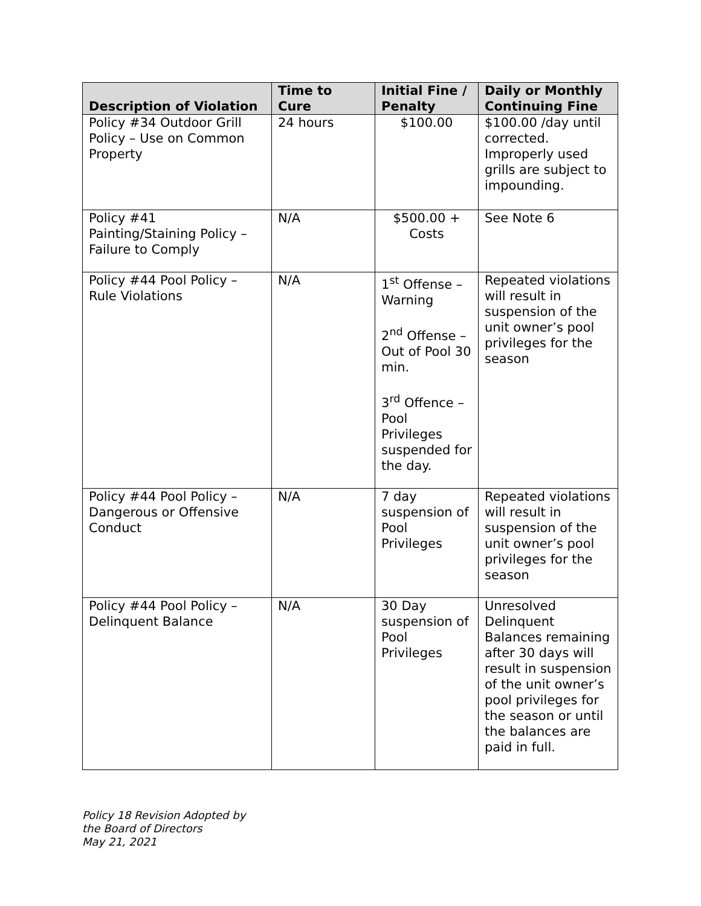| Description of Violation | Time to Cure | Initial Fine / Penalty | Daily or Monthly Continuing Fine |
| --- | --- | --- | --- |
| Policy #34 Outdoor Grill Policy – Use on Common Property | 24 hours | $100.00 | $100.00 /day until corrected. Improperly used grills are subject to impounding. |
| Policy #41 Painting/Staining Policy – Failure to Comply | N/A | $500.00 + Costs | See Note 6 |
| Policy #44 Pool Policy – Rule Violations | N/A | 1<sup>st</sup> Offense – Warning 2<sup>nd</sup> Offense – Out of Pool 30 min. 3<sup>rd</sup> Offence – Pool Privileges suspended for the day. | Repeated violations will result in suspension of the unit owner’s pool privileges for the season |
| Policy #44 Pool Policy – Dangerous or Offensive Conduct | N/A | 7 day suspension of Pool Privileges | Repeated violations will result in suspension of the unit owner’s pool privileges for the season |
| Policy #44 Pool Policy – Delinquent Balance | N/A | 30 Day suspension of Pool Privileges | Unresolved Delinquent Balances remaining after 30 days will result in suspension of the unit owner’s pool privileges for the season or until the balances are paid in full. |
Policy 18 Revision Adopted by
the Board of Directors
May 21, 2021